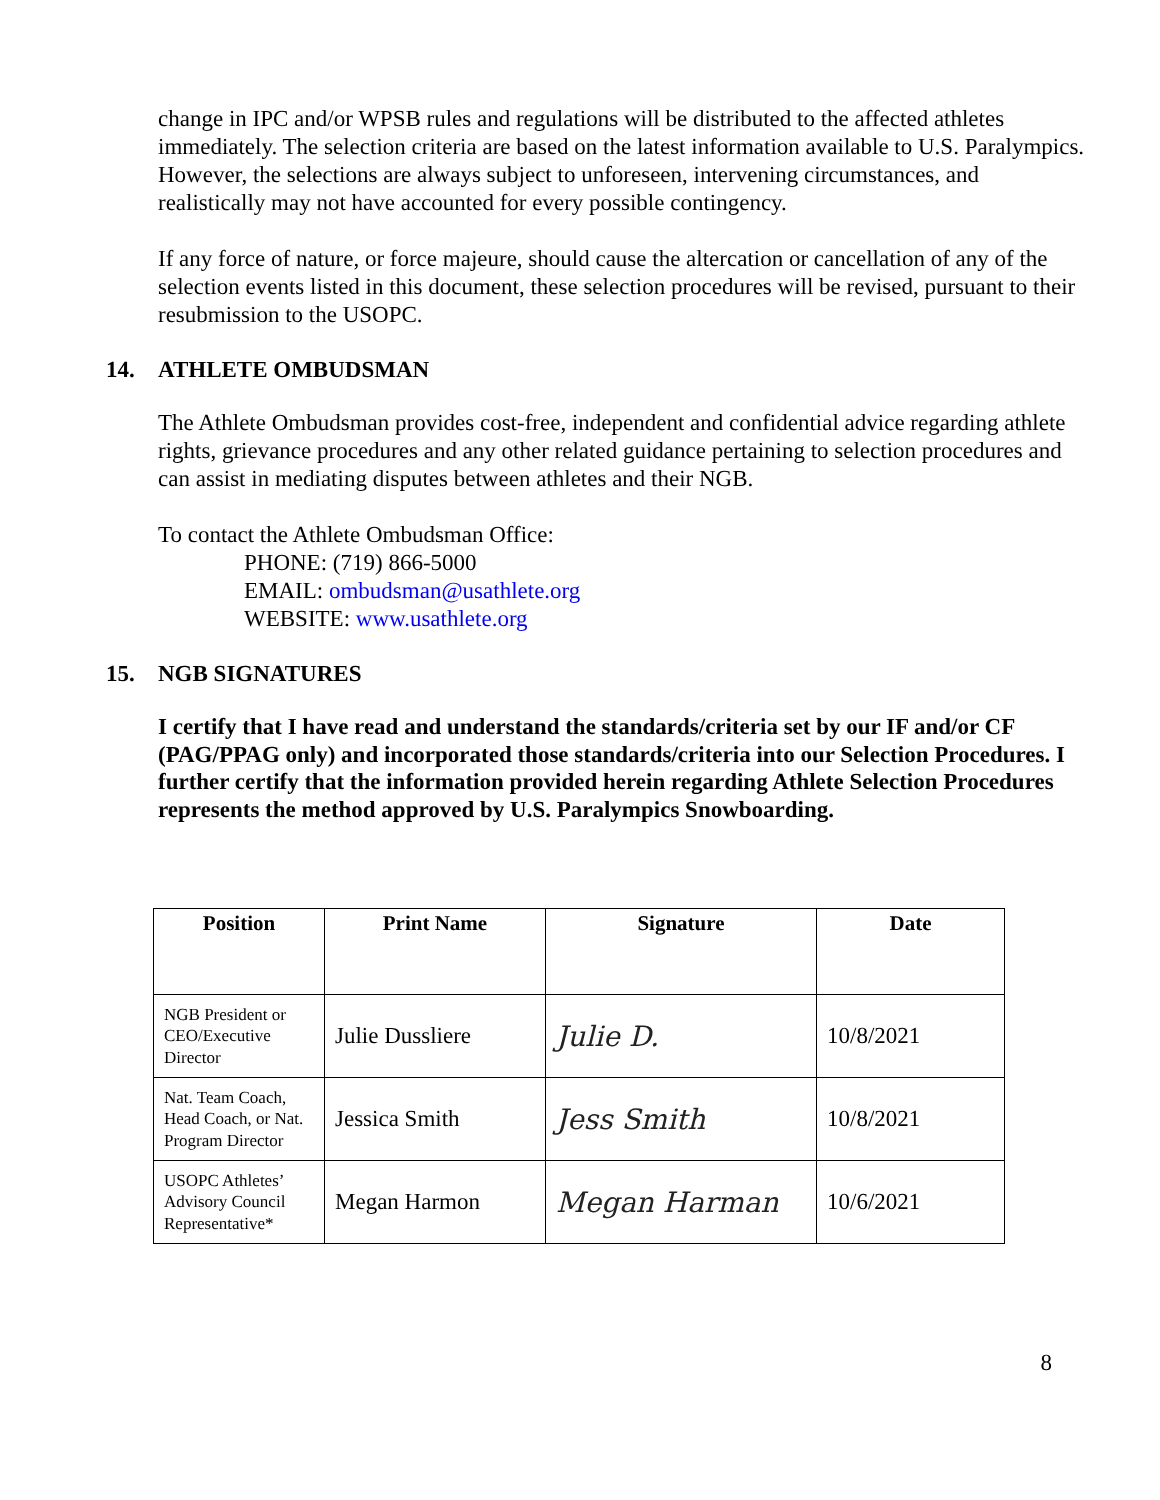change in IPC and/or WPSB rules and regulations will be distributed to the affected athletes immediately. The selection criteria are based on the latest information available to U.S. Paralympics. However, the selections are always subject to unforeseen, intervening circumstances, and realistically may not have accounted for every possible contingency.
If any force of nature, or force majeure, should cause the altercation or cancellation of any of the selection events listed in this document, these selection procedures will be revised, pursuant to their resubmission to the USOPC.
14. ATHLETE OMBUDSMAN
The Athlete Ombudsman provides cost-free, independent and confidential advice regarding athlete rights, grievance procedures and any other related guidance pertaining to selection procedures and can assist in mediating disputes between athletes and their NGB.
To contact the Athlete Ombudsman Office:
PHONE: (719) 866-5000
EMAIL: ombudsman@usathlete.org
WEBSITE: www.usathlete.org
15. NGB SIGNATURES
I certify that I have read and understand the standards/criteria set by our IF and/or CF (PAG/PPAG only) and incorporated those standards/criteria into our Selection Procedures. I further certify that the information provided herein regarding Athlete Selection Procedures represents the method approved by U.S. Paralympics Snowboarding.
| Position | Print Name | Signature | Date |
| --- | --- | --- | --- |
| NGB President or CEO/Executive Director | Julie Dussliere | Julie D. | 10/8/2021 |
| Nat. Team Coach, Head Coach, or Nat. Program Director | Jessica Smith | Jess Smith | 10/8/2021 |
| USOPC Athletes’ Advisory Council Representative* | Megan Harmon | Megan Harman | 10/6/2021 |
8